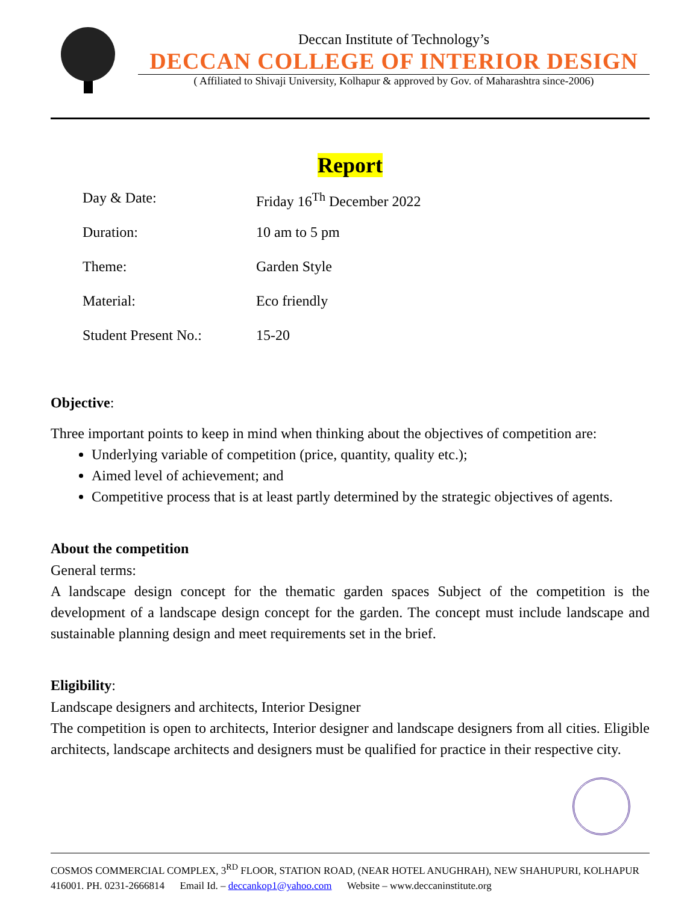Deccan Institute of Technology’s
DECCAN COLLEGE OF INTERIOR DESIGN
( Affiliated to Shivaji University, Kolhapur & approved by Gov. of Maharashtra since-2006)
Report
Day & Date: Friday 16<sup>Th</sup> December 2022
Duration: 10 am to 5 pm
Theme: Garden Style
Material: Eco friendly
Student Present No.: 15-20
Objective:
Three important points to keep in mind when thinking about the objectives of competition are:
Underlying variable of competition (price, quantity, quality etc.);
Aimed level of achievement; and
Competitive process that is at least partly determined by the strategic objectives of agents.
About the competition
General terms:
A landscape design concept for the thematic garden spaces Subject of the competition is the development of a landscape design concept for the garden. The concept must include landscape and sustainable planning design and meet requirements set in the brief.
Eligibility:
Landscape designers and architects, Interior Designer
The competition is open to architects, Interior designer and landscape designers from all cities. Eligible architects, landscape architects and designers must be qualified for practice in their respective city.
COSMOS COMMERCIAL COMPLEX, 3<sup>RD</sup> FLOOR, STATION ROAD, (NEAR HOTEL ANUGHRAH), NEW SHAHUPURI, KOLHAPUR 416001. PH. 0231-2666814 Email Id. – deccankop1@yahoo.com Website – www.deccaninstitute.org